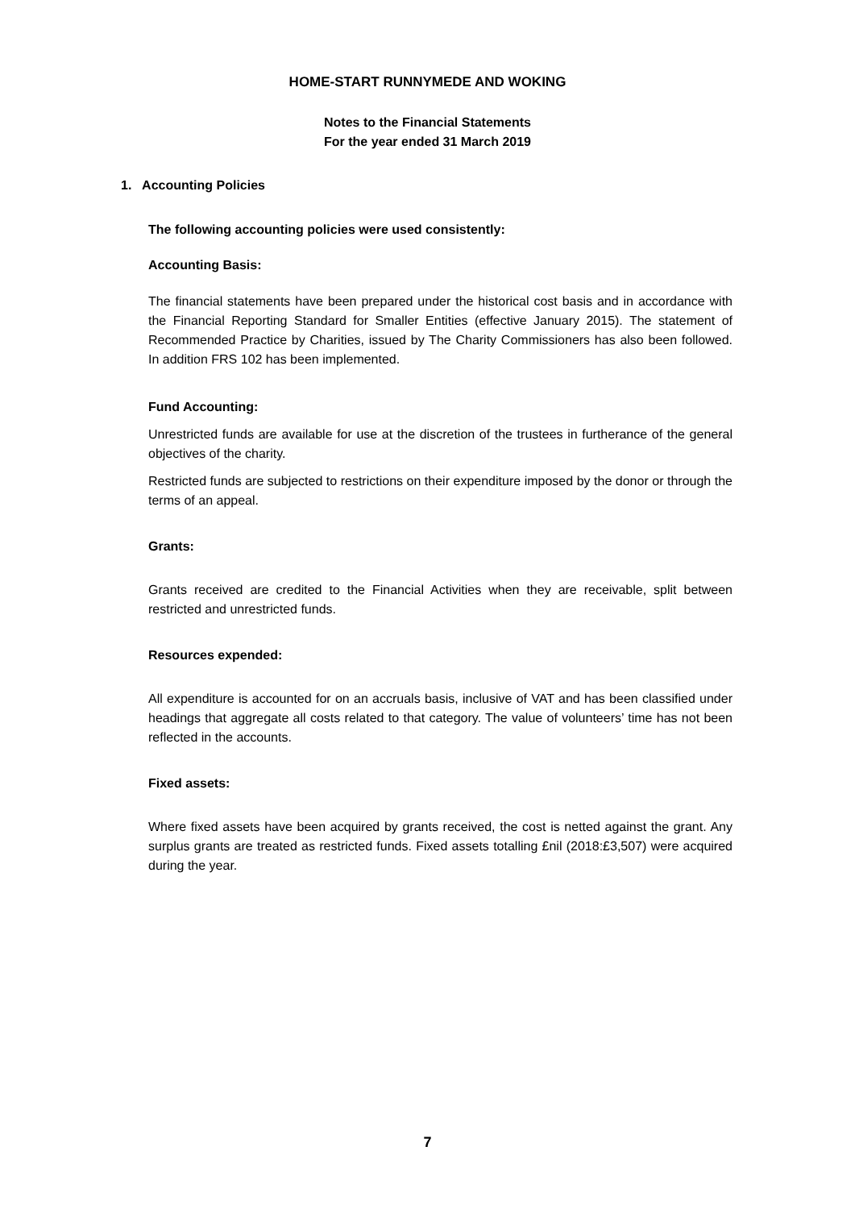HOME-START RUNNYMEDE AND WOKING
Notes to the Financial Statements
For the year ended 31 March 2019
1. Accounting Policies
The following accounting policies were used consistently:
Accounting Basis:
The financial statements have been prepared under the historical cost basis and in accordance with the Financial Reporting Standard for Smaller Entities (effective January 2015). The statement of Recommended Practice by Charities, issued by The Charity Commissioners has also been followed. In addition FRS 102 has been implemented.
Fund Accounting:
Unrestricted funds are available for use at the discretion of the trustees in furtherance of the general objectives of the charity.
Restricted funds are subjected to restrictions on their expenditure imposed by the donor or through the terms of an appeal.
Grants:
Grants received are credited to the Financial Activities when they are receivable, split between restricted and unrestricted funds.
Resources expended:
All expenditure is accounted for on an accruals basis, inclusive of VAT and has been classified under headings that aggregate all costs related to that category. The value of volunteers’ time has not been reflected in the accounts.
Fixed assets:
Where fixed assets have been acquired by grants received, the cost is netted against the grant. Any surplus grants are treated as restricted funds. Fixed assets totalling £nil (2018:£3,507) were acquired during the year.
7